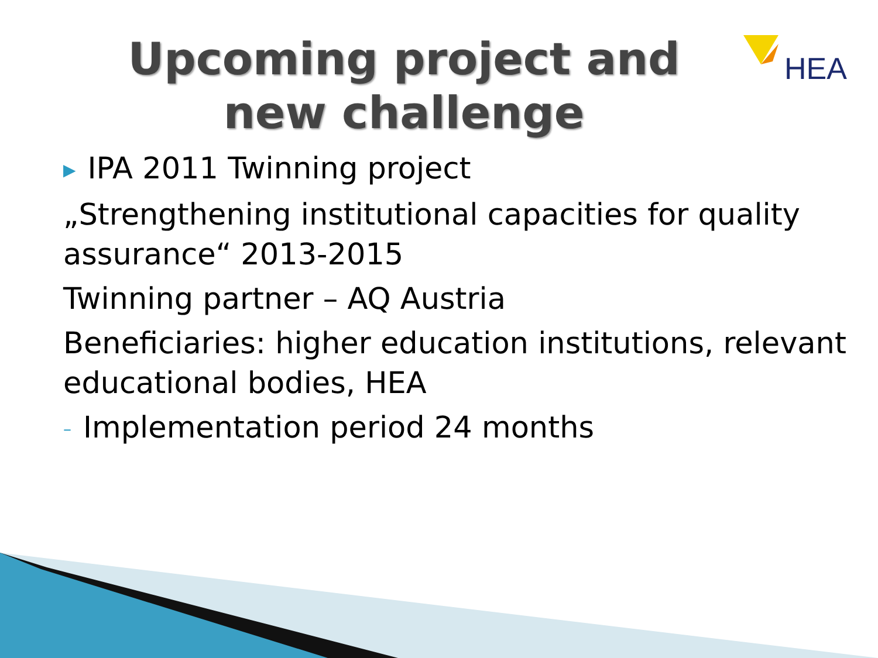HEA
Upcoming project and new challenge
▶ IPA 2011 Twinning project
„Strengthening institutional capacities for quality assurance“ 2013-2015
Twinning partner – AQ Austria
Beneficiaries: higher education institutions, relevant educational bodies, HEA
– Implementation period 24 months